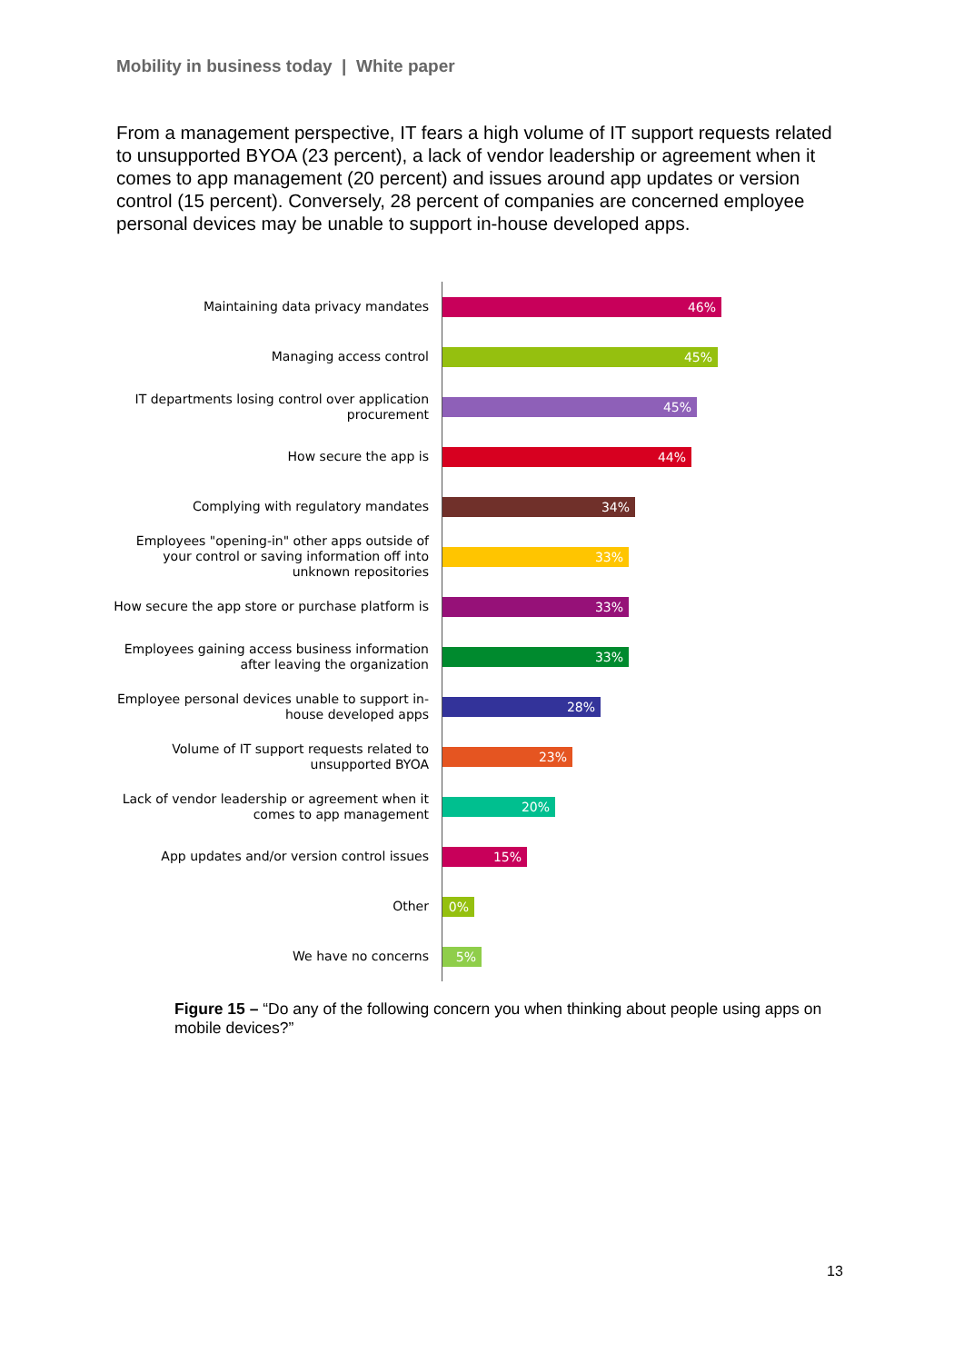Mobility in business today | White paper
From a management perspective, IT fears a high volume of IT support requests related to unsupported BYOA (23 percent), a lack of vendor leadership or agreement when it comes to app management (20 percent) and issues around app updates or version control (15 percent). Conversely, 28 percent of companies are concerned employee personal devices may be unable to support in-house developed apps.
Maintaining data privacy mandates
46%
Managing access control
45%
IT departments losing control over application procurement
45%
How secure the app is
44%
Complying with regulatory mandates
34%
Employees "opening-in" other apps outside of your control or saving information off into unknown repositories
33%
How secure the app store or purchase platform is
33%
Employees gaining access business information after leaving the organization
33%
Employee personal devices unable to support in-house developed apps
28%
Volume of IT support requests related to unsupported BYOA
23%
Lack of vendor leadership or agreement when it comes to app management
20%
App updates and/or version control issues
15%
Other
0%
We have no concerns
5%
Figure 15 – “Do any of the following concern you when thinking about people using apps on mobile devices?”
13